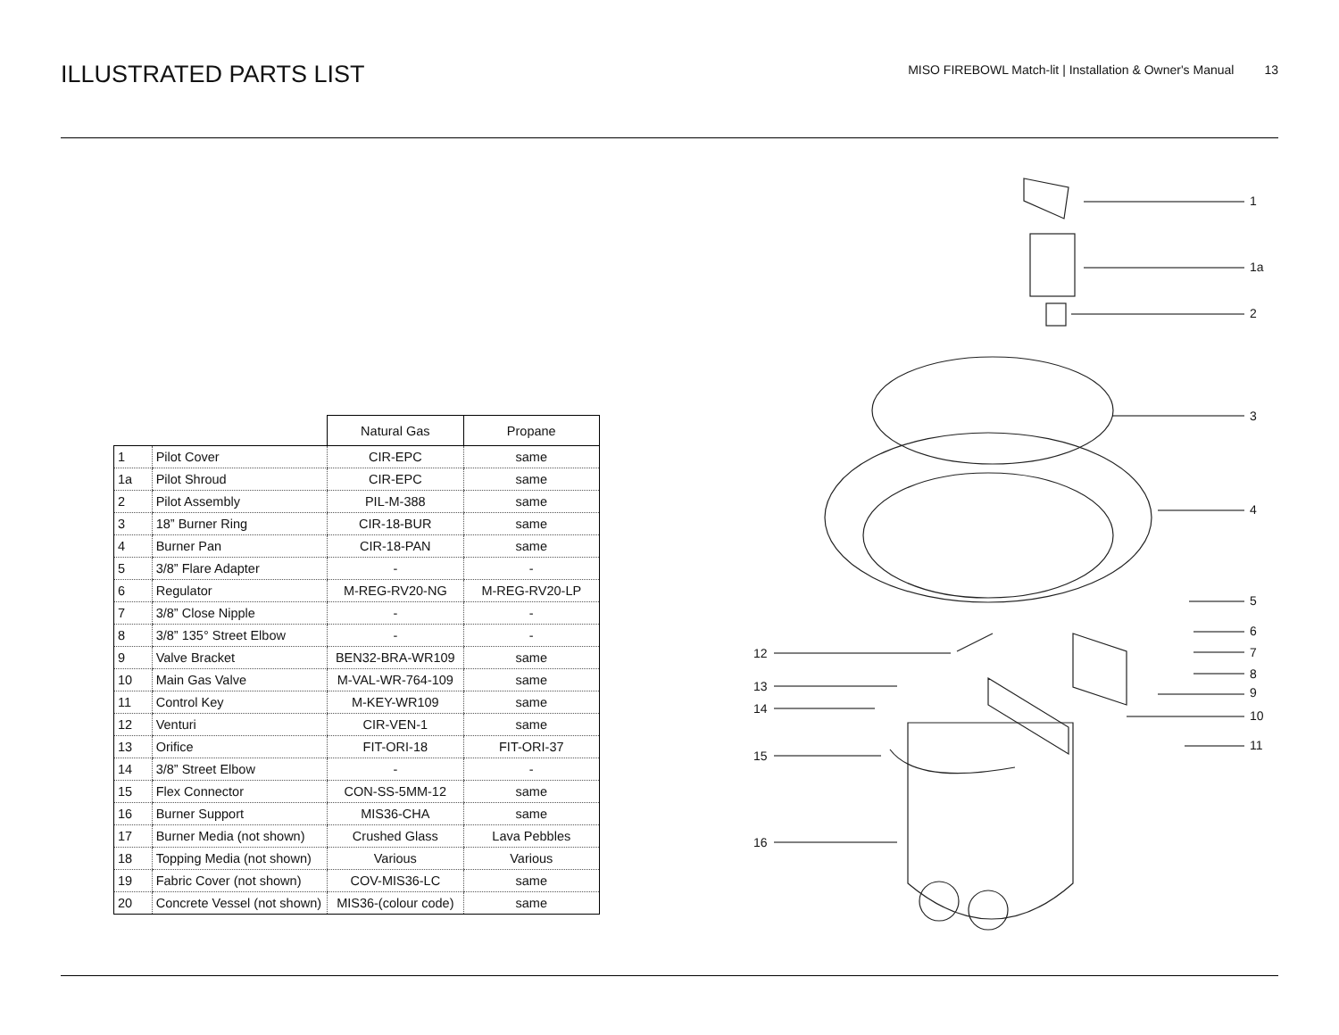ILLUSTRATED PARTS LIST
MISO FIREBOWL Match-lit | Installation & Owner's Manual 13
| | | Natural Gas | Propane |
| --- | --- | --- | --- |
| 1 | Pilot Cover | CIR-EPC | same |
| 1a | Pilot Shroud | CIR-EPC | same |
| 2 | Pilot Assembly | PIL-M-388 | same |
| 3 | 18” Burner Ring | CIR-18-BUR | same |
| 4 | Burner Pan | CIR-18-PAN | same |
| 5 | 3/8” Flare Adapter | - | - |
| 6 | Regulator | M-REG-RV20-NG | M-REG-RV20-LP |
| 7 | 3/8” Close Nipple | - | - |
| 8 | 3/8” 135° Street Elbow | - | - |
| 9 | Valve Bracket | BEN32-BRA-WR109 | same |
| 10 | Main Gas Valve | M-VAL-WR-764-109 | same |
| 11 | Control Key | M-KEY-WR109 | same |
| 12 | Venturi | CIR-VEN-1 | same |
| 13 | Orifice | FIT-ORI-18 | FIT-ORI-37 |
| 14 | 3/8” Street Elbow | - | - |
| 15 | Flex Connector | CON-SS-5MM-12 | same |
| 16 | Burner Support | MIS36-CHA | same |
| 17 | Burner Media (not shown) | Crushed Glass | Lava Pebbles |
| 18 | Topping Media (not shown) | Various | Various |
| 19 | Fabric Cover (not shown) | COV-MIS36-LC | same |
| 20 | Concrete Vessel (not shown) | MIS36-(colour code) | same |
1
1a
2
3
4
5
6
7
8
9
10
11
12
13
14
15
16